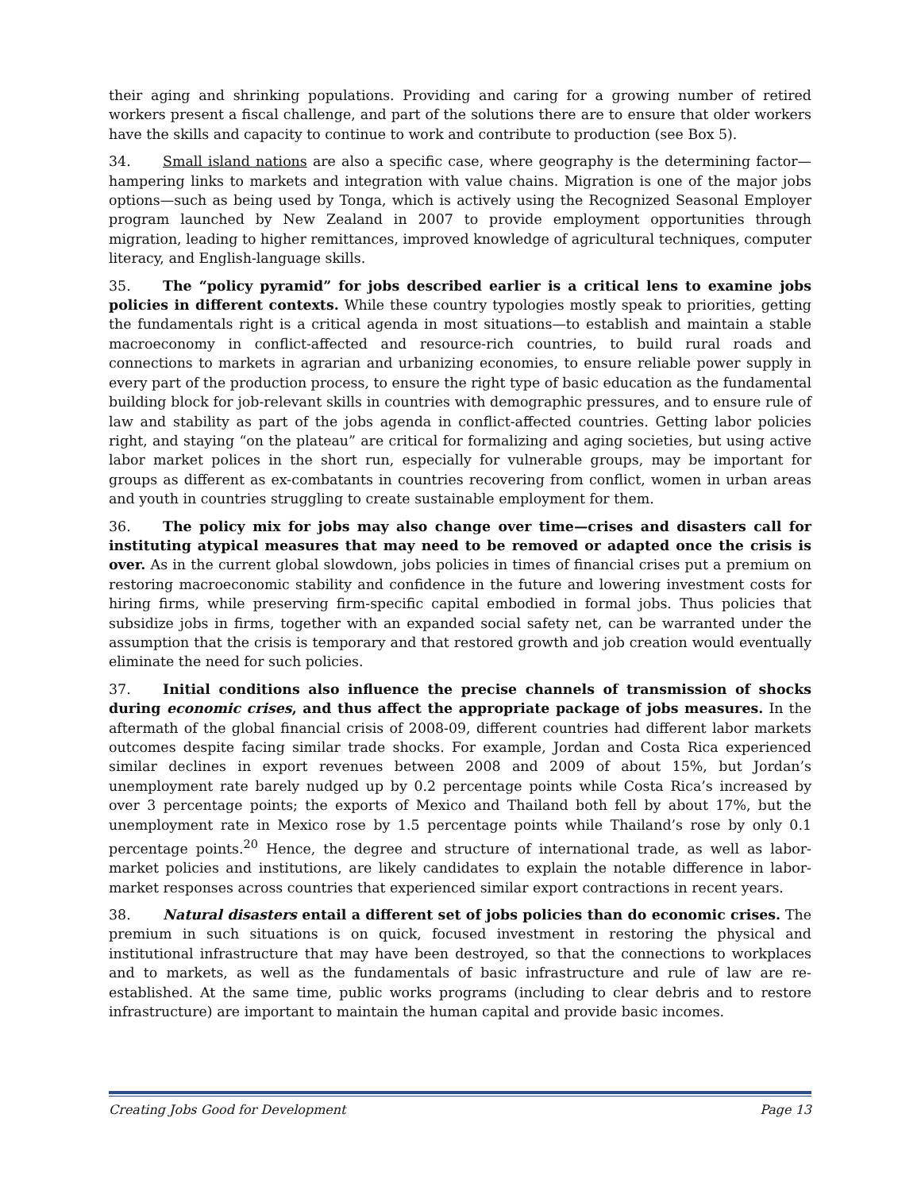their aging and shrinking populations. Providing and caring for a growing number of retired workers present a fiscal challenge, and part of the solutions there are to ensure that older workers have the skills and capacity to continue to work and contribute to production (see Box 5).
34. Small island nations are also a specific case, where geography is the determining factor—hampering links to markets and integration with value chains. Migration is one of the major jobs options—such as being used by Tonga, which is actively using the Recognized Seasonal Employer program launched by New Zealand in 2007 to provide employment opportunities through migration, leading to higher remittances, improved knowledge of agricultural techniques, computer literacy, and English-language skills.
35. The “policy pyramid” for jobs described earlier is a critical lens to examine jobs policies in different contexts. While these country typologies mostly speak to priorities, getting the fundamentals right is a critical agenda in most situations—to establish and maintain a stable macroeconomy in conflict-affected and resource-rich countries, to build rural roads and connections to markets in agrarian and urbanizing economies, to ensure reliable power supply in every part of the production process, to ensure the right type of basic education as the fundamental building block for job-relevant skills in countries with demographic pressures, and to ensure rule of law and stability as part of the jobs agenda in conflict-affected countries. Getting labor policies right, and staying “on the plateau” are critical for formalizing and aging societies, but using active labor market polices in the short run, especially for vulnerable groups, may be important for groups as different as ex-combatants in countries recovering from conflict, women in urban areas and youth in countries struggling to create sustainable employment for them.
36. The policy mix for jobs may also change over time—crises and disasters call for instituting atypical measures that may need to be removed or adapted once the crisis is over. As in the current global slowdown, jobs policies in times of financial crises put a premium on restoring macroeconomic stability and confidence in the future and lowering investment costs for hiring firms, while preserving firm-specific capital embodied in formal jobs. Thus policies that subsidize jobs in firms, together with an expanded social safety net, can be warranted under the assumption that the crisis is temporary and that restored growth and job creation would eventually eliminate the need for such policies.
37. Initial conditions also influence the precise channels of transmission of shocks during economic crises, and thus affect the appropriate package of jobs measures. In the aftermath of the global financial crisis of 2008-09, different countries had different labor markets outcomes despite facing similar trade shocks. For example, Jordan and Costa Rica experienced similar declines in export revenues between 2008 and 2009 of about 15%, but Jordan’s unemployment rate barely nudged up by 0.2 percentage points while Costa Rica’s increased by over 3 percentage points; the exports of Mexico and Thailand both fell by about 17%, but the unemployment rate in Mexico rose by 1.5 percentage points while Thailand’s rose by only 0.1 percentage points.<sup>20</sup> Hence, the degree and structure of international trade, as well as labor-market policies and institutions, are likely candidates to explain the notable difference in labor-market responses across countries that experienced similar export contractions in recent years.
38. Natural disasters entail a different set of jobs policies than do economic crises. The premium in such situations is on quick, focused investment in restoring the physical and institutional infrastructure that may have been destroyed, so that the connections to workplaces and to markets, as well as the fundamentals of basic infrastructure and rule of law are re-established. At the same time, public works programs (including to clear debris and to restore infrastructure) are important to maintain the human capital and provide basic incomes.
Creating Jobs Good for Development Page 13